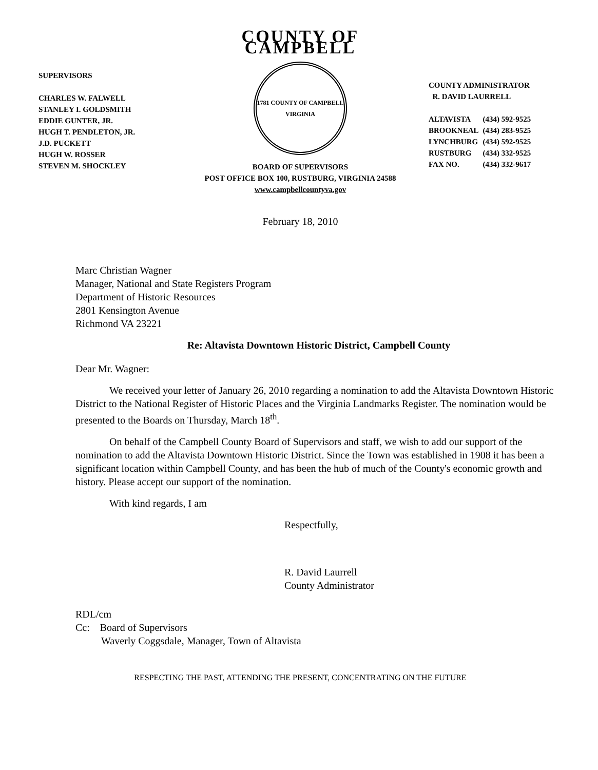SUPERVISORS
CHARLES W. FALWELL
STANLEY I. GOLDSMITH
EDDIE GUNTER, JR.
HUGH T. PENDLETON, JR.
J.D. PUCKETT
HUGH W. ROSSER
STEVEN M. SHOCKLEY
COUNTY OF CAMPBELL
1781 COUNTY OF CAMPBELL VIRGINIA
BOARD OF SUPERVISORS
POST OFFICE BOX 100, RUSTBURG, VIRGINIA 24588
www.campbellcountyva.gov
COUNTY ADMINISTRATOR
R. DAVID LAURRELL
| ALTAVISTA | (434) 592-9525 |
| BROOKNEAL | (434) 283-9525 |
| LYNCHBURG | (434) 592-9525 |
| RUSTBURG | (434) 332-9525 |
| FAX NO. | (434) 332-9617 |
February 18, 2010
Marc Christian Wagner
Manager, National and State Registers Program
Department of Historic Resources
2801 Kensington Avenue
Richmond VA 23221
Re: Altavista Downtown Historic District, Campbell County
Dear Mr. Wagner:
We received your letter of January 26, 2010 regarding a nomination to add the Altavista Downtown Historic District to the National Register of Historic Places and the Virginia Landmarks Register. The nomination would be presented to the Boards on Thursday, March 18<sup>th</sup>.
On behalf of the Campbell County Board of Supervisors and staff, we wish to add our support of the nomination to add the Altavista Downtown Historic District. Since the Town was established in 1908 it has been a significant location within Campbell County, and has been the hub of much of the County's economic growth and history. Please accept our support of the nomination.
With kind regards, I am
Respectfully,
R. David Laurrell
County Administrator
RDL/cm
Cc: Board of Supervisors
Waverly Coggsdale, Manager, Town of Altavista
RESPECTING THE PAST, ATTENDING THE PRESENT, CONCENTRATING ON THE FUTURE